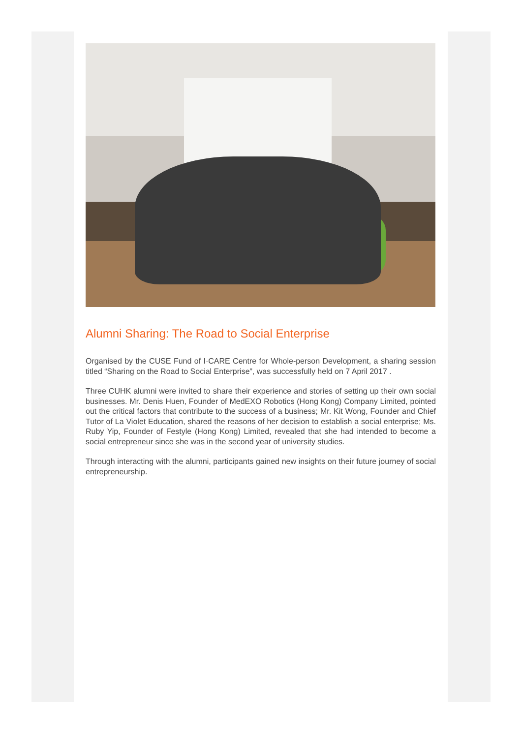Alumni Sharing: The Road to Social Enterprise
Organised by the CUSE Fund of I·CARE Centre for Whole-person Development, a sharing session titled “Sharing on the Road to Social Enterprise”, was successfully held on 7 April 2017 .
Three CUHK alumni were invited to share their experience and stories of setting up their own social businesses. Mr. Denis Huen, Founder of MedEXO Robotics (Hong Kong) Company Limited, pointed out the critical factors that contribute to the success of a business; Mr. Kit Wong, Founder and Chief Tutor of La Violet Education, shared the reasons of her decision to establish a social enterprise; Ms. Ruby Yip, Founder of Festyle (Hong Kong) Limited, revealed that she had intended to become a social entrepreneur since she was in the second year of university studies.
Through interacting with the alumni, participants gained new insights on their future journey of social entrepreneurship.